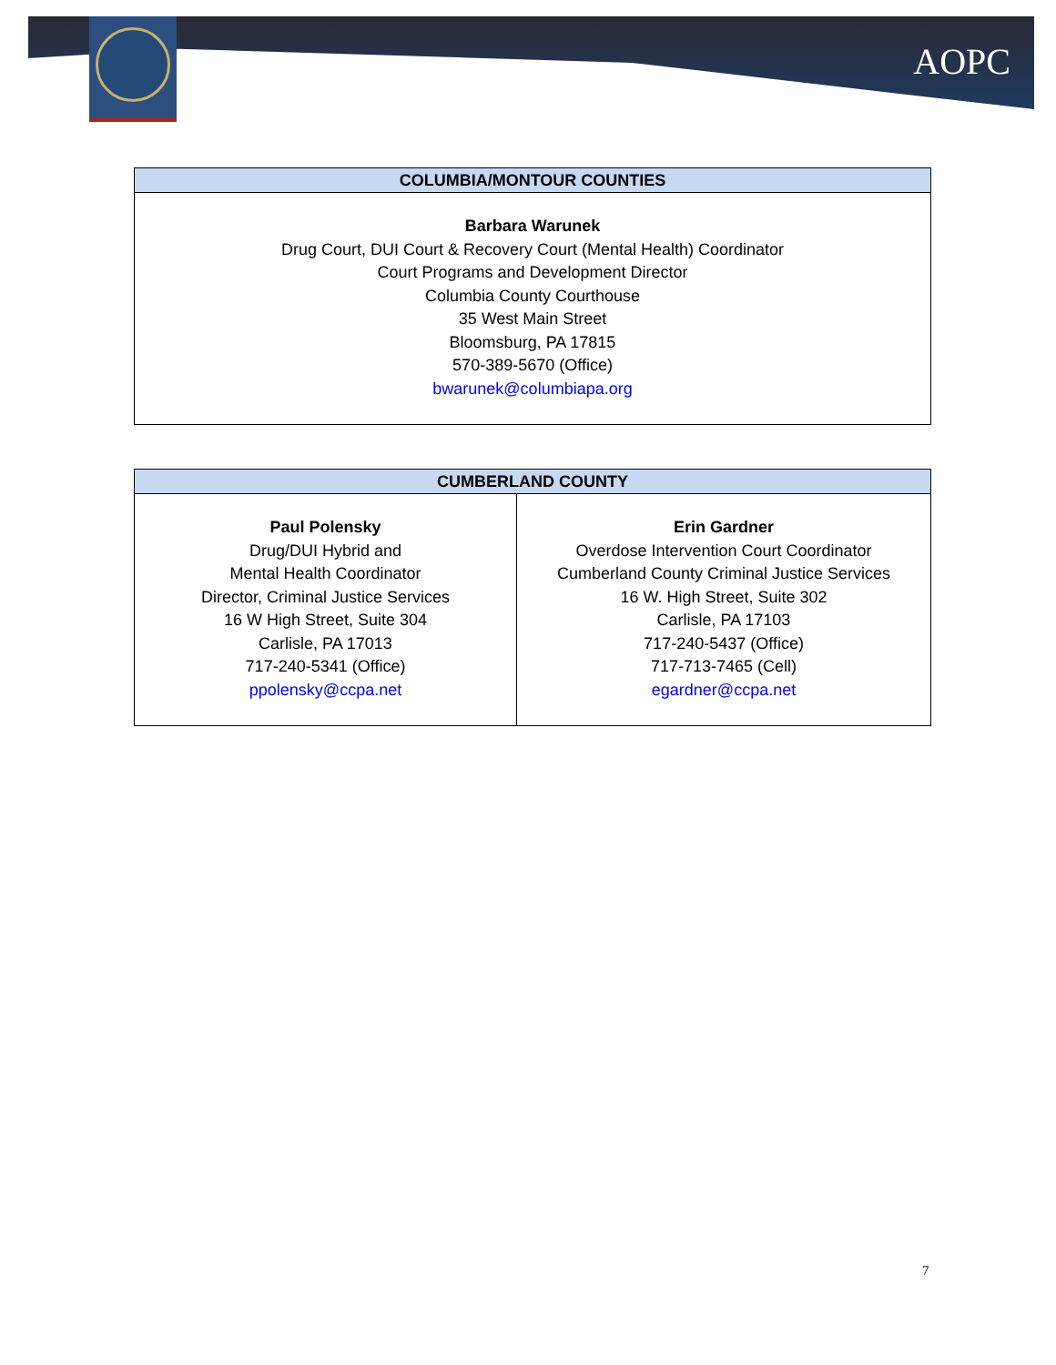AOPC
| COLUMBIA/MONTOUR COUNTIES |
| --- |
| Barbara Warunek Drug Court, DUI Court & Recovery Court (Mental Health) Coordinator Court Programs and Development Director Columbia County Courthouse 35 West Main Street Bloomsburg, PA 17815 570-389-5670 (Office) bwarunek@columbiapa.org |
| CUMBERLAND COUNTY | |
| --- | --- |
| Paul Polensky Drug/DUI Hybrid and Mental Health Coordinator Director, Criminal Justice Services 16 W High Street, Suite 304 Carlisle, PA 17013 717-240-5341 (Office) ppolensky@ccpa.net | Erin Gardner Overdose Intervention Court Coordinator Cumberland County Criminal Justice Services 16 W. High Street, Suite 302 Carlisle, PA 17103 717-240-5437 (Office) 717-713-7465 (Cell) egardner@ccpa.net |
7